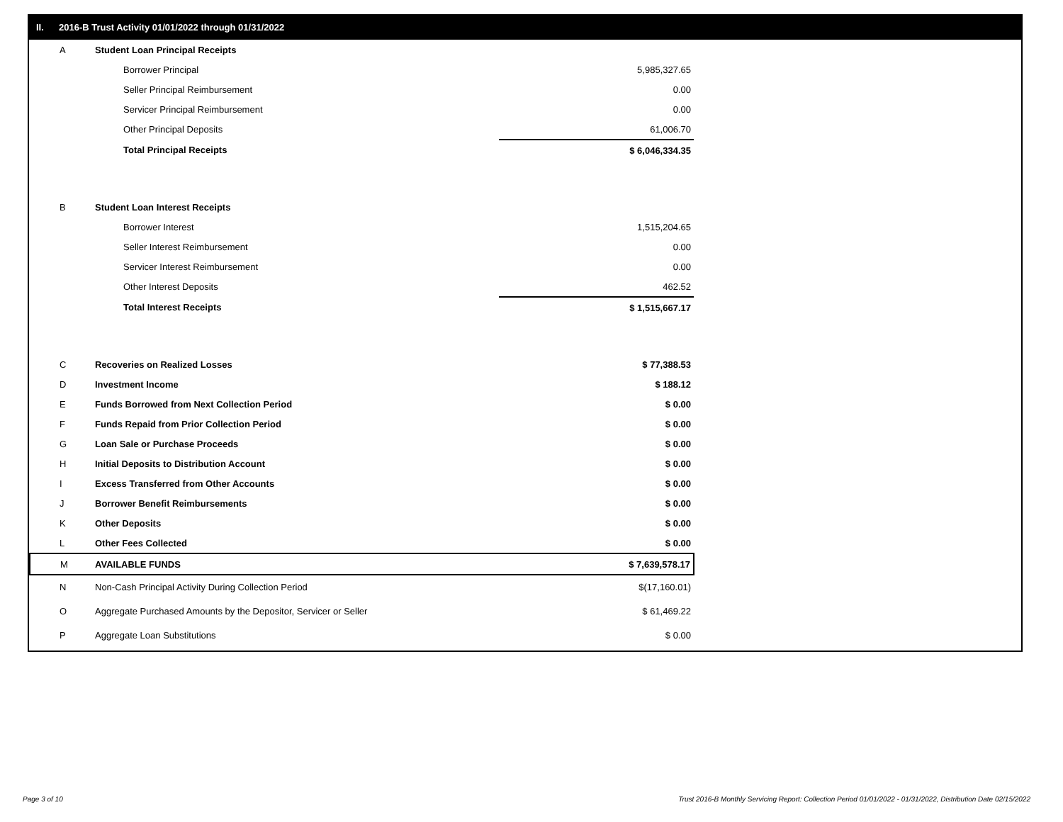II. 2016-B Trust Activity 01/01/2022 through 01/31/2022
| A | Student Loan Principal Receipts | |
| | Borrower Principal | 5,985,327.65 |
| | Seller Principal Reimbursement | 0.00 |
| | Servicer Principal Reimbursement | 0.00 |
| | Other Principal Deposits | 61,006.70 |
| | Total Principal Receipts | $ 6,046,334.35 |
| B | Student Loan Interest Receipts | |
| | Borrower Interest | 1,515,204.65 |
| | Seller Interest Reimbursement | 0.00 |
| | Servicer Interest Reimbursement | 0.00 |
| | Other Interest Deposits | 462.52 |
| | Total Interest Receipts | $ 1,515,667.17 |
| C | Recoveries on Realized Losses | $ 77,388.53 |
| D | Investment Income | $ 188.12 |
| E | Funds Borrowed from Next Collection Period | $ 0.00 |
| F | Funds Repaid from Prior Collection Period | $ 0.00 |
| G | Loan Sale or Purchase Proceeds | $ 0.00 |
| H | Initial Deposits to Distribution Account | $ 0.00 |
| I | Excess Transferred from Other Accounts | $ 0.00 |
| J | Borrower Benefit Reimbursements | $ 0.00 |
| K | Other Deposits | $ 0.00 |
| L | Other Fees Collected | $ 0.00 |
| M | AVAILABLE FUNDS | $ 7,639,578.17 |
| N | Non-Cash Principal Activity During Collection Period | $(17,160.01) |
| O | Aggregate Purchased Amounts by the Depositor, Servicer or Seller | $ 61,469.22 |
| P | Aggregate Loan Substitutions | $ 0.00 |
Page 3 of 10
Trust 2016-B Monthly Servicing Report: Collection Period 01/01/2022 - 01/31/2022, Distribution Date 02/15/2022